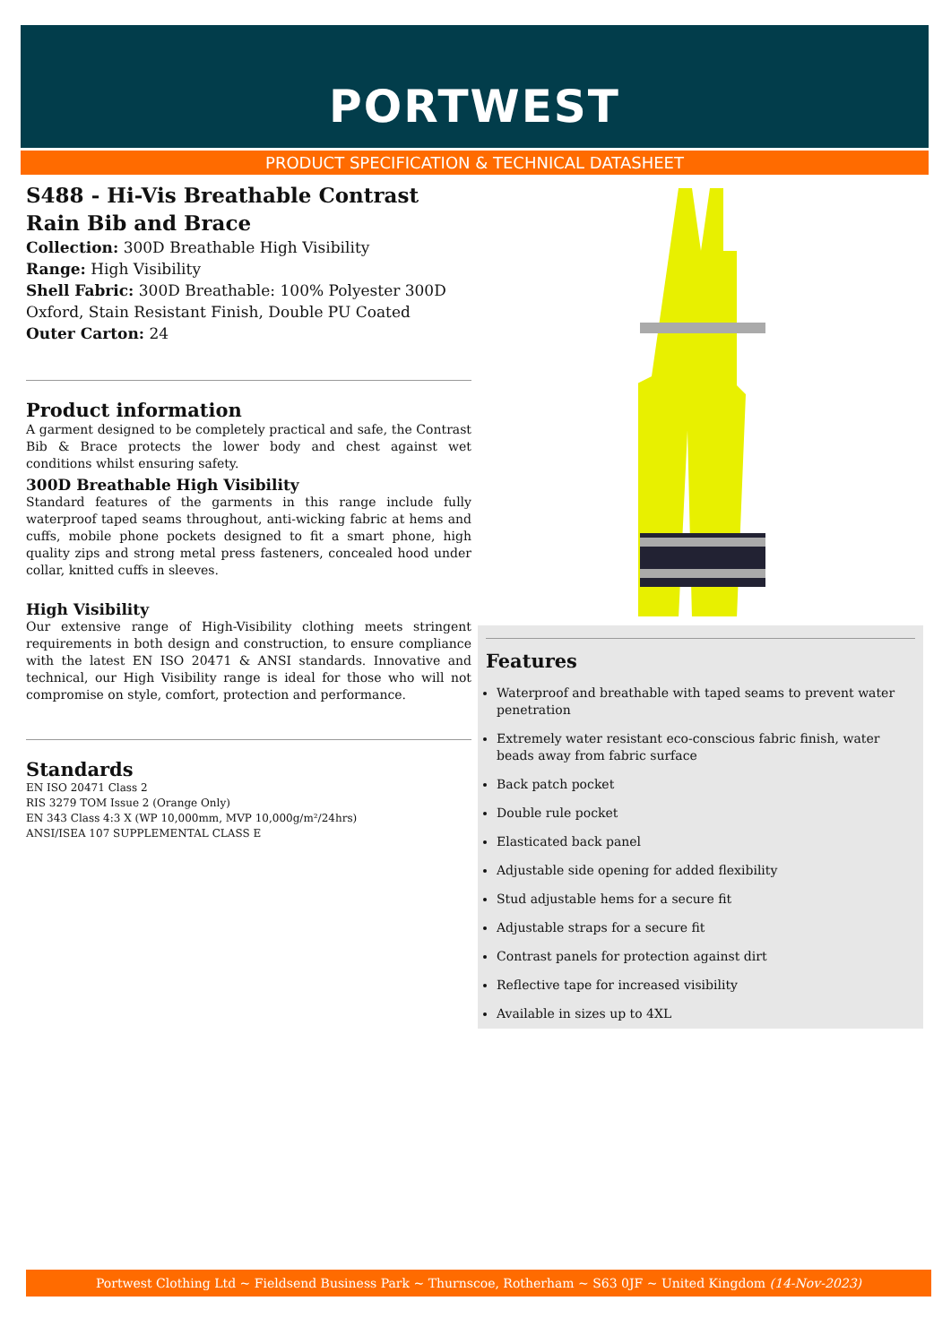PORTWEST
PRODUCT SPECIFICATION & TECHNICAL DATASHEET
S488 - Hi-Vis Breathable Contrast Rain Bib and Brace
Collection: 300D Breathable High Visibility
Range: High Visibility
Shell Fabric: 300D Breathable: 100% Polyester 300D Oxford, Stain Resistant Finish, Double PU Coated
Outer Carton: 24
Product information
A garment designed to be completely practical and safe, the Contrast Bib & Brace protects the lower body and chest against wet conditions whilst ensuring safety.
300D Breathable High Visibility
Standard features of the garments in this range include fully waterproof taped seams throughout, anti-wicking fabric at hems and cuffs, mobile phone pockets designed to fit a smart phone, high quality zips and strong metal press fasteners, concealed hood under collar, knitted cuffs in sleeves.
High Visibility
Our extensive range of High-Visibility clothing meets stringent requirements in both design and construction, to ensure compliance with the latest EN ISO 20471 & ANSI standards. Innovative and technical, our High Visibility range is ideal for those who will not compromise on style, comfort, protection and performance.
Standards
EN ISO 20471 Class 2
RIS 3279 TOM Issue 2 (Orange Only)
EN 343 Class 4:3 X (WP 10,000mm, MVP 10,000g/m²/24hrs)
ANSI/ISEA 107 SUPPLEMENTAL CLASS E
Features
Waterproof and breathable with taped seams to prevent water penetration
Extremely water resistant eco-conscious fabric finish, water beads away from fabric surface
Back patch pocket
Double rule pocket
Elasticated back panel
Adjustable side opening for added flexibility
Stud adjustable hems for a secure fit
Adjustable straps for a secure fit
Contrast panels for protection against dirt
Reflective tape for increased visibility
Available in sizes up to 4XL
Portwest Clothing Ltd ~ Fieldsend Business Park ~ Thurnscoe, Rotherham ~ S63 0JF ~ United Kingdom (14-Nov-2023)